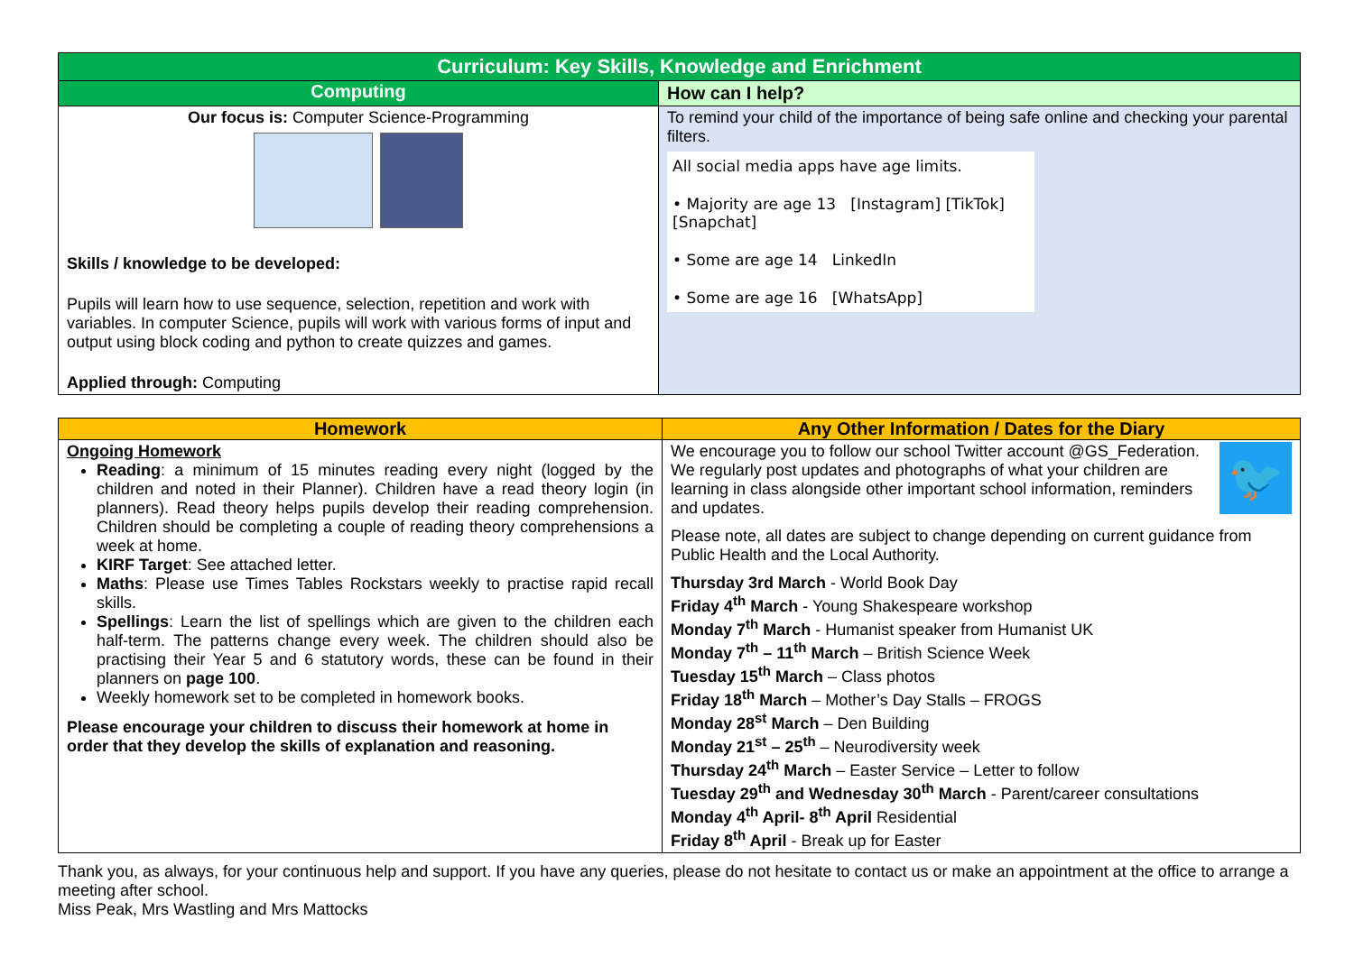| Curriculum: Key Skills, Knowledge and Enrichment | |
| --- | --- |
| Computing | How can I help? |
| Our focus is: Computer Science-Programming Skills / knowledge to be developed: Pupils will learn how to use sequence, selection, repetition and work with variables. In computer Science, pupils will work with various forms of input and output using block coding and python to create quizzes and games. Applied through: Computing | To remind your child of the importance of being safe online and checking your parental filters. All social media apps have age limits. • Majority are age 13 [Instagram] [TikTok] [Snapchat] • Some are age 14 LinkedIn • Some are age 16 [WhatsApp] |
| Homework | Any Other Information / Dates for the Diary |
| --- | --- |
| Ongoing Homework Reading : a minimum of 15 minutes reading every night (logged by the children and noted in their Planner). Children have a read theory login (in planners). Read theory helps pupils develop their reading comprehension. Children should be completing a couple of reading theory comprehensions a week at home. KIRF Target : See attached letter. Maths : Please use Times Tables Rockstars weekly to practise rapid recall skills. Spellings : Learn the list of spellings which are given to the children each half-term. The patterns change every week. The children should also be practising their Year 5 and 6 statutory words, these can be found in their planners on page 100 . Weekly homework set to be completed in homework books. Please encourage your children to discuss their homework at home in order that they develop the skills of explanation and reasoning. | 🐦 We encourage you to follow our school Twitter account @GS_Federation. We regularly post updates and photographs of what your children are learning in class alongside other important school information, reminders and updates. Please note, all dates are subject to change depending on current guidance from Public Health and the Local Authority. Thursday 3rd March - World Book Day Friday 4<sup>th</sup> March - Young Shakespeare workshop Monday 7<sup>th</sup> March - Humanist speaker from Humanist UK Monday 7<sup>th</sup> – 11<sup>th</sup> March – British Science Week Tuesday 15<sup>th</sup> March – Class photos Friday 18<sup>th</sup> March – Mother’s Day Stalls – FROGS Monday 28<sup>st</sup> March – Den Building Monday 21<sup>st</sup> – 25<sup>th</sup> – Neurodiversity week Thursday 24<sup>th</sup> March – Easter Service – Letter to follow Tuesday 29<sup>th</sup> and Wednesday 30<sup>th</sup> March - Parent/career consultations Monday 4<sup>th</sup> April- 8<sup>th</sup> April Residential Friday 8<sup>th</sup> April - Break up for Easter |
Thank you, as always, for your continuous help and support. If you have any queries, please do not hesitate to contact us or make an appointment at the office to arrange a meeting after school.
Miss Peak, Mrs Wastling and Mrs Mattocks